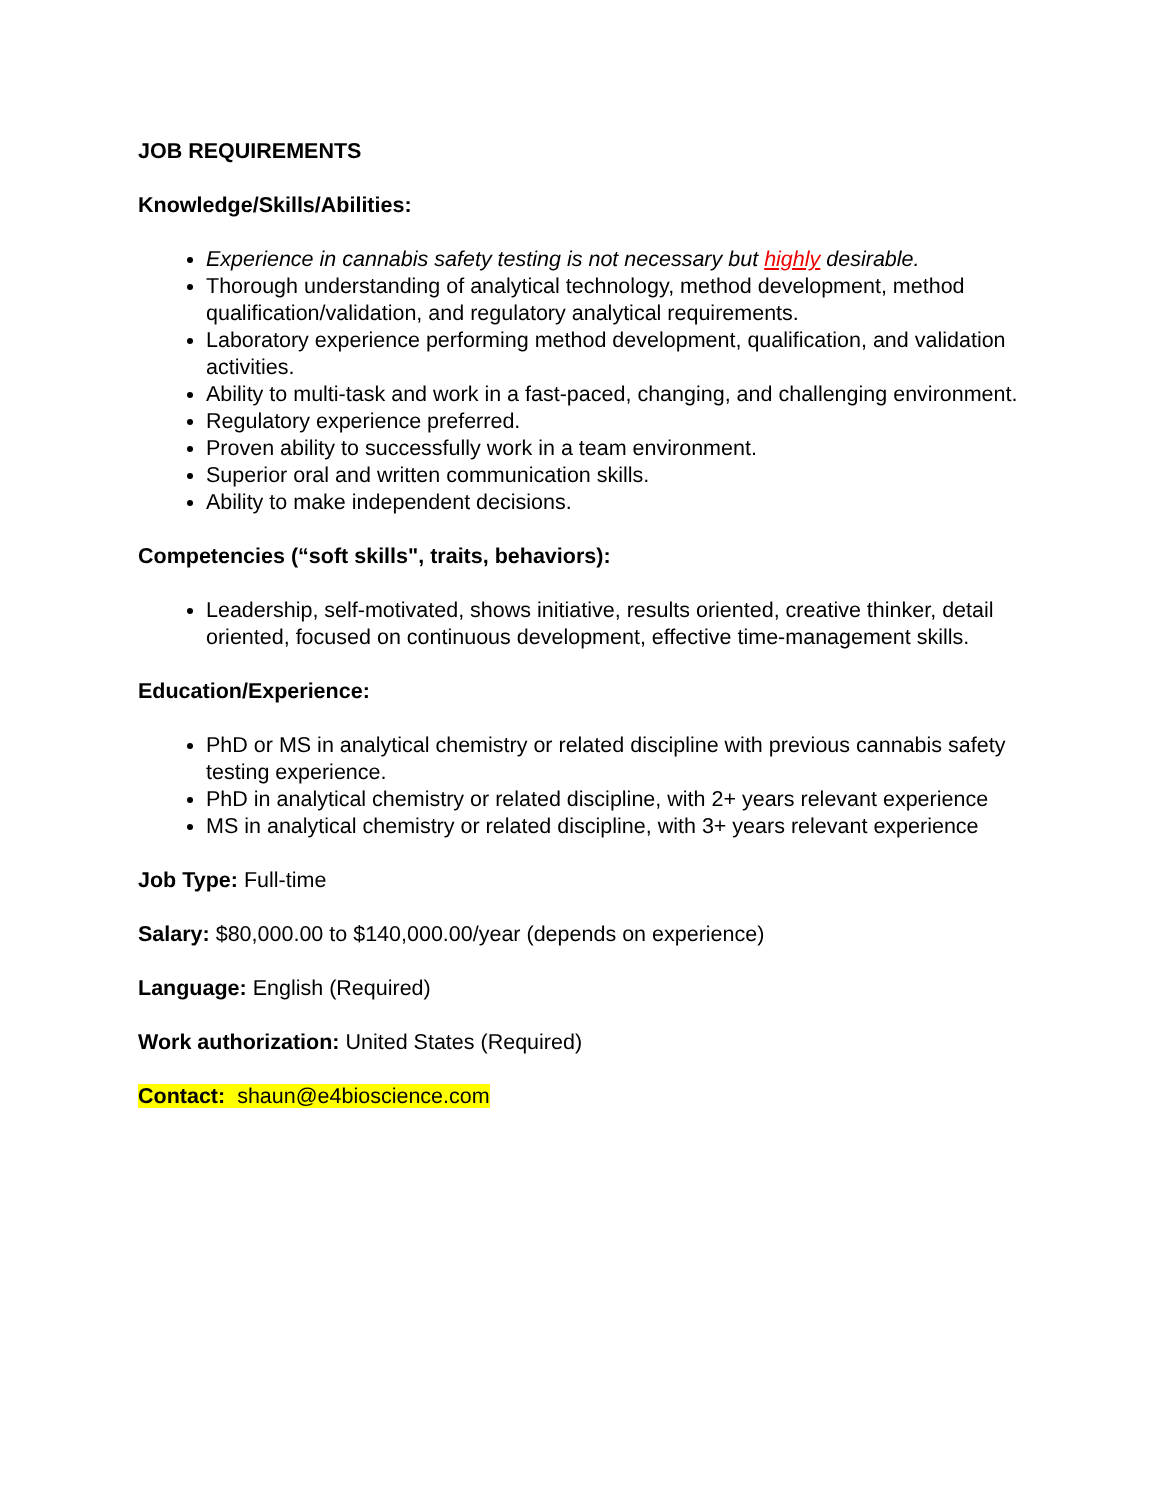JOB REQUIREMENTS
Knowledge/Skills/Abilities:
Experience in cannabis safety testing is not necessary but highly desirable.
Thorough understanding of analytical technology, method development, method qualification/validation, and regulatory analytical requirements.
Laboratory experience performing method development, qualification, and validation activities.
Ability to multi-task and work in a fast-paced, changing, and challenging environment.
Regulatory experience preferred.
Proven ability to successfully work in a team environment.
Superior oral and written communication skills.
Ability to make independent decisions.
Competencies (“soft skills", traits, behaviors):
Leadership, self-motivated, shows initiative, results oriented, creative thinker, detail oriented, focused on continuous development, effective time-management skills.
Education/Experience:
PhD or MS in analytical chemistry or related discipline with previous cannabis safety testing experience.
PhD in analytical chemistry or related discipline, with 2+ years relevant experience
MS in analytical chemistry or related discipline, with 3+ years relevant experience
Job Type: Full-time
Salary: $80,000.00 to $140,000.00/year (depends on experience)
Language: English (Required)
Work authorization: United States (Required)
Contact: shaun@e4bioscience.com